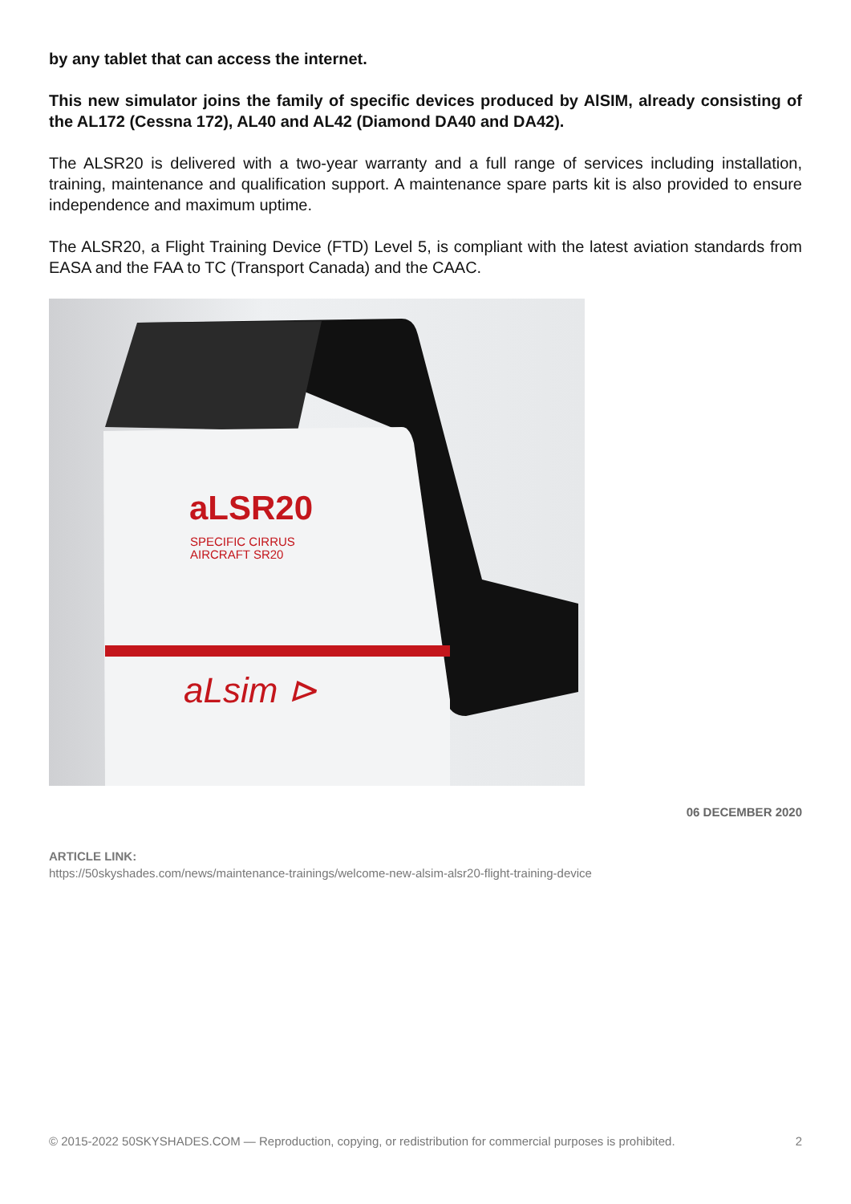by any tablet that can access the internet.
This new simulator joins the family of specific devices produced by AlSIM, already consisting of the AL172 (Cessna 172), AL40 and AL42 (Diamond DA40 and DA42).
The ALSR20 is delivered with a two-year warranty and a full range of services including installation, training, maintenance and qualification support. A maintenance spare parts kit is also provided to ensure independence and maximum uptime.
The ALSR20, a Flight Training Device (FTD) Level 5, is compliant with the latest aviation standards from EASA and the FAA to TC (Transport Canada) and the CAAC.
aLSR20
SPECIFIC CIRRUS
AIRCRAFT SR20
aLsim ⊳
06 DECEMBER 2020
ARTICLE LINK:
https://50skyshades.com/news/maintenance-trainings/welcome-new-alsim-alsr20-flight-training-device
© 2015-2022 50SKYSHADES.COM — Reproduction, copying, or redistribution for commercial purposes is prohibited. 2